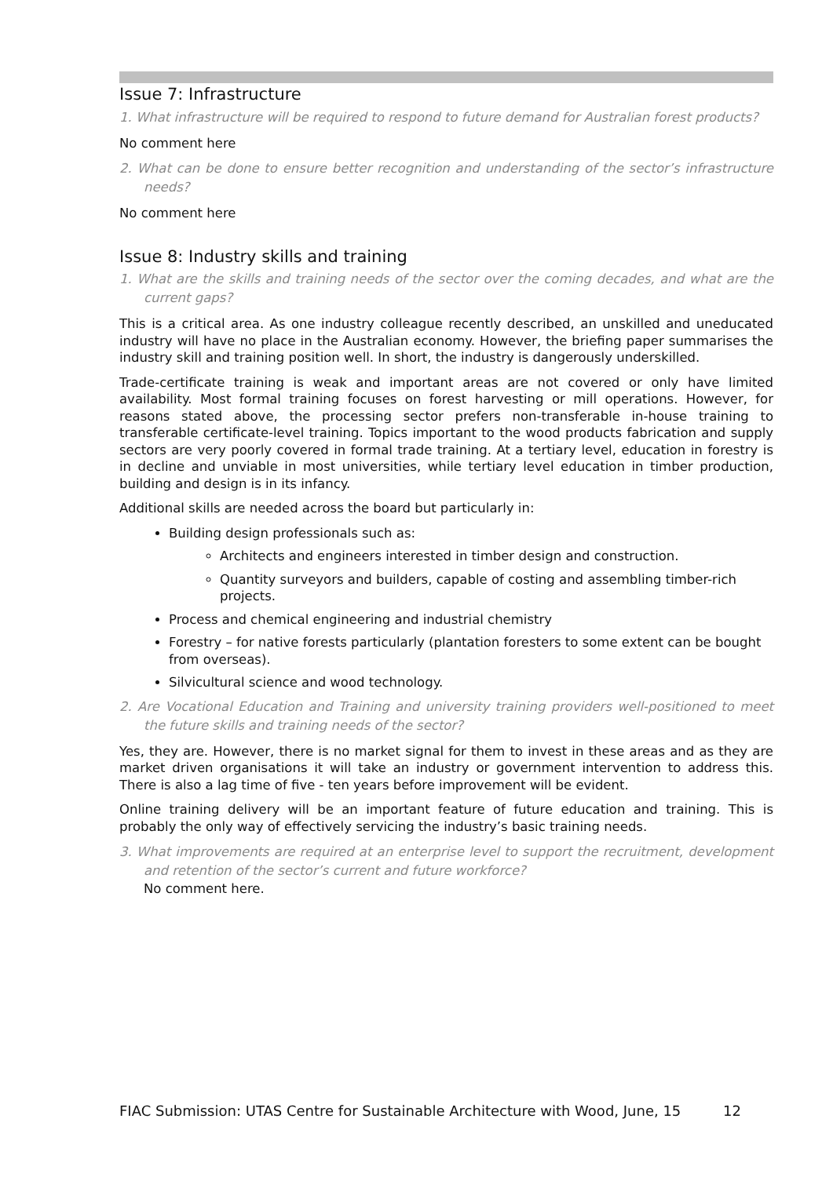Issue 7: Infrastructure
1. What infrastructure will be required to respond to future demand for Australian forest products?
No comment here
2. What can be done to ensure better recognition and understanding of the sector’s infrastructure needs?
No comment here
Issue 8: Industry skills and training
1. What are the skills and training needs of the sector over the coming decades, and what are the current gaps?
This is a critical area. As one industry colleague recently described, an unskilled and uneducated industry will have no place in the Australian economy. However, the briefing paper summarises the industry skill and training position well. In short, the industry is dangerously underskilled.
Trade-certificate training is weak and important areas are not covered or only have limited availability. Most formal training focuses on forest harvesting or mill operations. However, for reasons stated above, the processing sector prefers non-transferable in-house training to transferable certificate-level training. Topics important to the wood products fabrication and supply sectors are very poorly covered in formal trade training. At a tertiary level, education in forestry is in decline and unviable in most universities, while tertiary level education in timber production, building and design is in its infancy.
Additional skills are needed across the board but particularly in:
Building design professionals such as:
Architects and engineers interested in timber design and construction.
Quantity surveyors and builders, capable of costing and assembling timber-rich projects.
Process and chemical engineering and industrial chemistry
Forestry – for native forests particularly (plantation foresters to some extent can be bought from overseas).
Silvicultural science and wood technology.
2. Are Vocational Education and Training and university training providers well-positioned to meet the future skills and training needs of the sector?
Yes, they are. However, there is no market signal for them to invest in these areas and as they are market driven organisations it will take an industry or government intervention to address this. There is also a lag time of five - ten years before improvement will be evident.
Online training delivery will be an important feature of future education and training. This is probably the only way of effectively servicing the industry’s basic training needs.
3. What improvements are required at an enterprise level to support the recruitment, development and retention of the sector’s current and future workforce?
No comment here.
FIAC Submission: UTAS Centre for Sustainable Architecture with Wood, June, 15 12